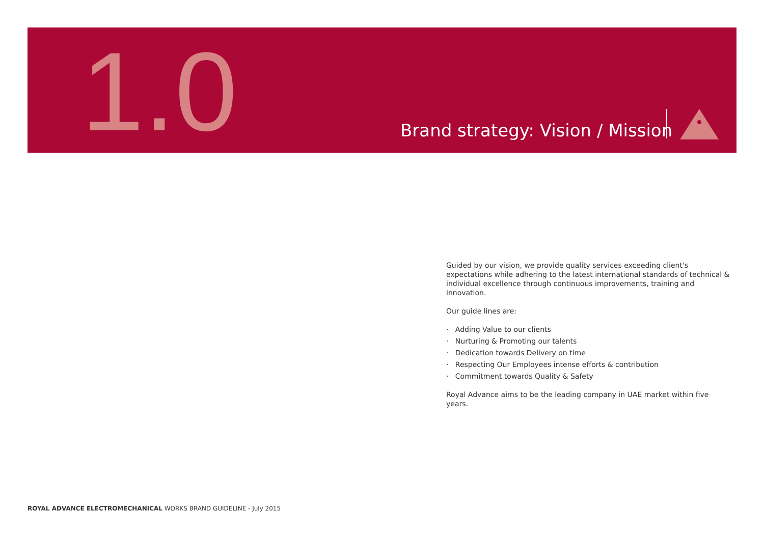1.0
Brand strategy: Vision / Mission
Guided by our vision, we provide quality services exceeding client's expectations while adhering to the latest international standards of technical & individual excellence through continuous improvements, training and innovation.
Our guide lines are:
· Adding Value to our clients
· Nurturing & Promoting our talents
· Dedication towards Delivery on time
· Respecting Our Employees intense efforts & contribution
· Commitment towards Quality & Safety
Royal Advance aims to be the leading company in UAE market within five years.
ROYAL ADVANCE ELECTROMECHANICAL WORKS BRAND GUIDELINE - July 2015